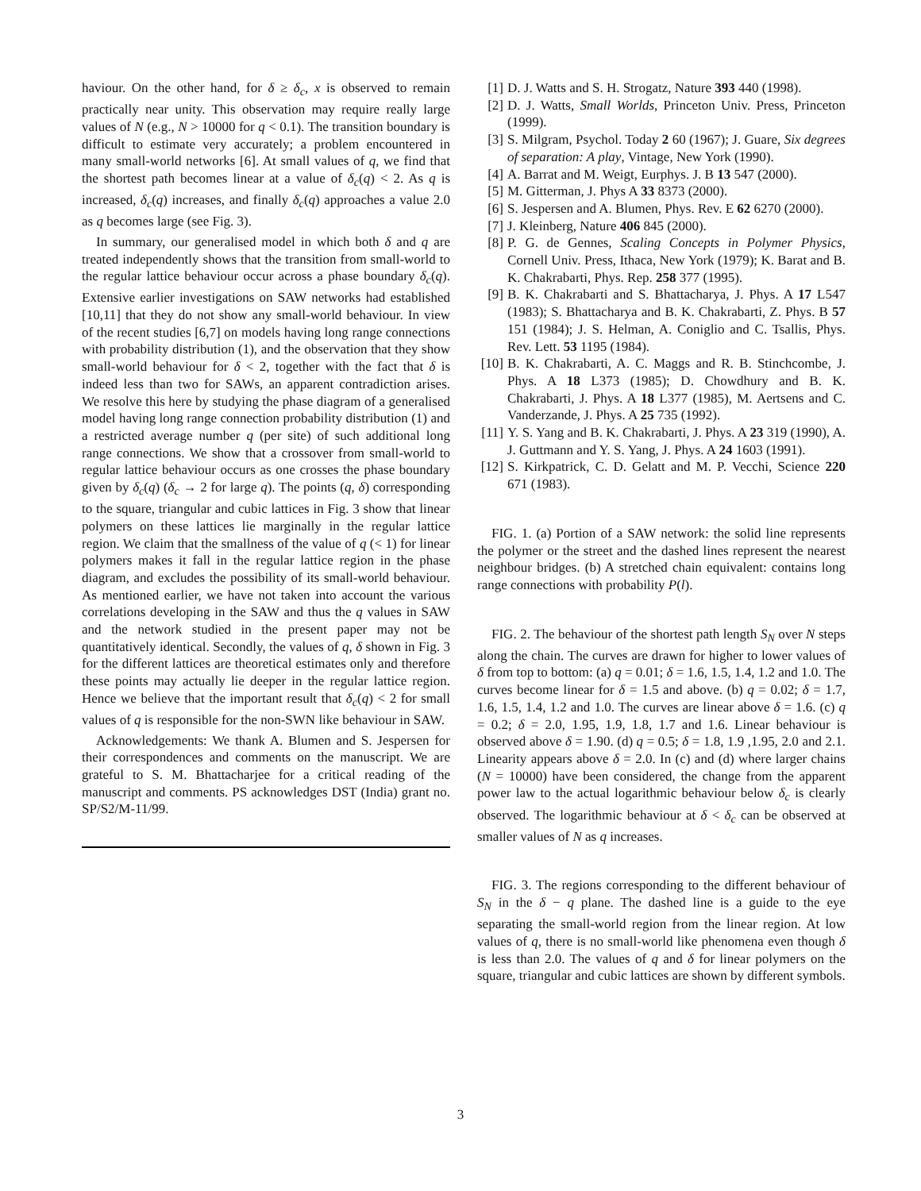haviour. On the other hand, for δ ≥ δ<sub>c</sub>, x is observed to remain practically near unity. This observation may require really large values of N (e.g., N > 10000 for q < 0.1). The transition boundary is difficult to estimate very accurately; a problem encountered in many small-world networks [6]. At small values of q, we find that the shortest path becomes linear at a value of δ<sub>c</sub>(q) < 2. As q is increased, δ<sub>c</sub>(q) increases, and finally δ<sub>c</sub>(q) approaches a value 2.0 as q becomes large (see Fig. 3).
In summary, our generalised model in which both δ and q are treated independently shows that the transition from small-world to the regular lattice behaviour occur across a phase boundary δ<sub>c</sub>(q). Extensive earlier investigations on SAW networks had established [10,11] that they do not show any small-world behaviour. In view of the recent studies [6,7] on models having long range connections with probability distribution (1), and the observation that they show small-world behaviour for δ < 2, together with the fact that δ is indeed less than two for SAWs, an apparent contradiction arises. We resolve this here by studying the phase diagram of a generalised model having long range connection probability distribution (1) and a restricted average number q (per site) of such additional long range connections. We show that a crossover from small-world to regular lattice behaviour occurs as one crosses the phase boundary given by δ<sub>c</sub>(q) (δ<sub>c</sub> → 2 for large q). The points (q, δ) corresponding to the square, triangular and cubic lattices in Fig. 3 show that linear polymers on these lattices lie marginally in the regular lattice region. We claim that the smallness of the value of q (< 1) for linear polymers makes it fall in the regular lattice region in the phase diagram, and excludes the possibility of its small-world behaviour. As mentioned earlier, we have not taken into account the various correlations developing in the SAW and thus the q values in SAW and the network studied in the present paper may not be quantitatively identical. Secondly, the values of q, δ shown in Fig. 3 for the different lattices are theoretical estimates only and therefore these points may actually lie deeper in the regular lattice region. Hence we believe that the important result that δ<sub>c</sub>(q) < 2 for small values of q is responsible for the non-SWN like behaviour in SAW.
Acknowledgements: We thank A. Blumen and S. Jespersen for their correspondences and comments on the manuscript. We are grateful to S. M. Bhattacharjee for a critical reading of the manuscript and comments. PS acknowledges DST (India) grant no. SP/S2/M-11/99.
[1] D. J. Watts and S. H. Strogatz, Nature 393 440 (1998).
[2] D. J. Watts, Small Worlds, Princeton Univ. Press, Princeton (1999).
[3] S. Milgram, Psychol. Today 2 60 (1967); J. Guare, Six degrees of separation: A play, Vintage, New York (1990).
[4] A. Barrat and M. Weigt, Eurphys. J. B 13 547 (2000).
[5] M. Gitterman, J. Phys A 33 8373 (2000).
[6] S. Jespersen and A. Blumen, Phys. Rev. E 62 6270 (2000).
[7] J. Kleinberg, Nature 406 845 (2000).
[8] P. G. de Gennes, Scaling Concepts in Polymer Physics, Cornell Univ. Press, Ithaca, New York (1979); K. Barat and B. K. Chakrabarti, Phys. Rep. 258 377 (1995).
[9] B. K. Chakrabarti and S. Bhattacharya, J. Phys. A 17 L547 (1983); S. Bhattacharya and B. K. Chakrabarti, Z. Phys. B 57 151 (1984); J. S. Helman, A. Coniglio and C. Tsallis, Phys. Rev. Lett. 53 1195 (1984).
[10] B. K. Chakrabarti, A. C. Maggs and R. B. Stinchcombe, J. Phys. A 18 L373 (1985); D. Chowdhury and B. K. Chakrabarti, J. Phys. A 18 L377 (1985), M. Aertsens and C. Vanderzande, J. Phys. A 25 735 (1992).
[11] Y. S. Yang and B. K. Chakrabarti, J. Phys. A 23 319 (1990), A. J. Guttmann and Y. S. Yang, J. Phys. A 24 1603 (1991).
[12] S. Kirkpatrick, C. D. Gelatt and M. P. Vecchi, Science 220 671 (1983).
FIG. 1. (a) Portion of a SAW network: the solid line represents the polymer or the street and the dashed lines represent the nearest neighbour bridges. (b) A stretched chain equivalent: contains long range connections with probability P(l).
FIG. 2. The behaviour of the shortest path length S<sub>N</sub> over N steps along the chain. The curves are drawn for higher to lower values of δ from top to bottom: (a) q = 0.01; δ = 1.6, 1.5, 1.4, 1.2 and 1.0. The curves become linear for δ = 1.5 and above. (b) q = 0.02; δ = 1.7, 1.6, 1.5, 1.4, 1.2 and 1.0. The curves are linear above δ = 1.6. (c) q = 0.2; δ = 2.0, 1.95, 1.9, 1.8, 1.7 and 1.6. Linear behaviour is observed above δ = 1.90. (d) q = 0.5; δ = 1.8, 1.9 ,1.95, 2.0 and 2.1. Linearity appears above δ = 2.0. In (c) and (d) where larger chains (N = 10000) have been considered, the change from the apparent power law to the actual logarithmic behaviour below δ<sub>c</sub> is clearly observed. The logarithmic behaviour at δ < δ<sub>c</sub> can be observed at smaller values of N as q increases.
FIG. 3. The regions corresponding to the different behaviour of S<sub>N</sub> in the δ − q plane. The dashed line is a guide to the eye separating the small-world region from the linear region. At low values of q, there is no small-world like phenomena even though δ is less than 2.0. The values of q and δ for linear polymers on the square, triangular and cubic lattices are shown by different symbols.
3